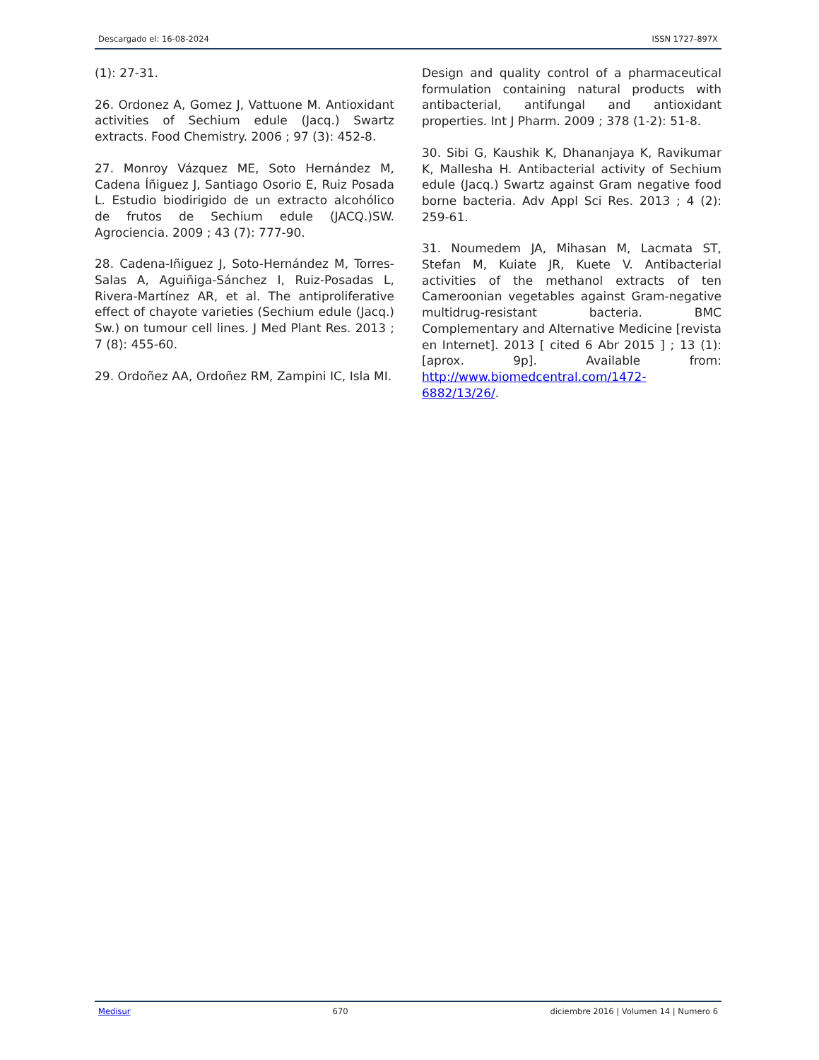Descargado el: 16-08-2024 ISSN 1727-897X
(1): 27-31.
26. Ordonez A, Gomez J, Vattuone M. Antioxidant activities of Sechium edule (Jacq.) Swartz extracts. Food Chemistry. 2006 ; 97 (3): 452-8.
27. Monroy Vázquez ME, Soto Hernández M, Cadena Íñiguez J, Santiago Osorio E, Ruiz Posada L. Estudio biodirigido de un extracto alcohólico de frutos de Sechium edule (JACQ.)SW. Agrociencia. 2009 ; 43 (7): 777-90.
28. Cadena-Iñiguez J, Soto-Hernández M, Torres-Salas A, Aguiñiga-Sánchez I, Ruiz-Posadas L, Rivera-Martínez AR, et al. The antiproliferative effect of chayote varieties (Sechium edule (Jacq.) Sw.) on tumour cell lines. J Med Plant Res. 2013 ; 7 (8): 455-60.
29. Ordoñez AA, Ordoñez RM, Zampini IC, Isla MI.
Design and quality control of a pharmaceutical formulation containing natural products with antibacterial, antifungal and antioxidant properties. Int J Pharm. 2009 ; 378 (1-2): 51-8.
30. Sibi G, Kaushik K, Dhananjaya K, Ravikumar K, Mallesha H. Antibacterial activity of Sechium edule (Jacq.) Swartz against Gram negative food borne bacteria. Adv Appl Sci Res. 2013 ; 4 (2): 259-61.
31. Noumedem JA, Mihasan M, Lacmata ST, Stefan M, Kuiate JR, Kuete V. Antibacterial activities of the methanol extracts of ten Cameroonian vegetables against Gram-negative multidrug-resistant bacteria. BMC Complementary and Alternative Medicine [revista en Internet]. 2013 [ cited 6 Abr 2015 ] ; 13 (1): [aprox. 9p]. Available from: http://www.biomedcentral.com/1472-6882/13/26/.
Medisur 670 diciembre 2016 | Volumen 14 | Numero 6